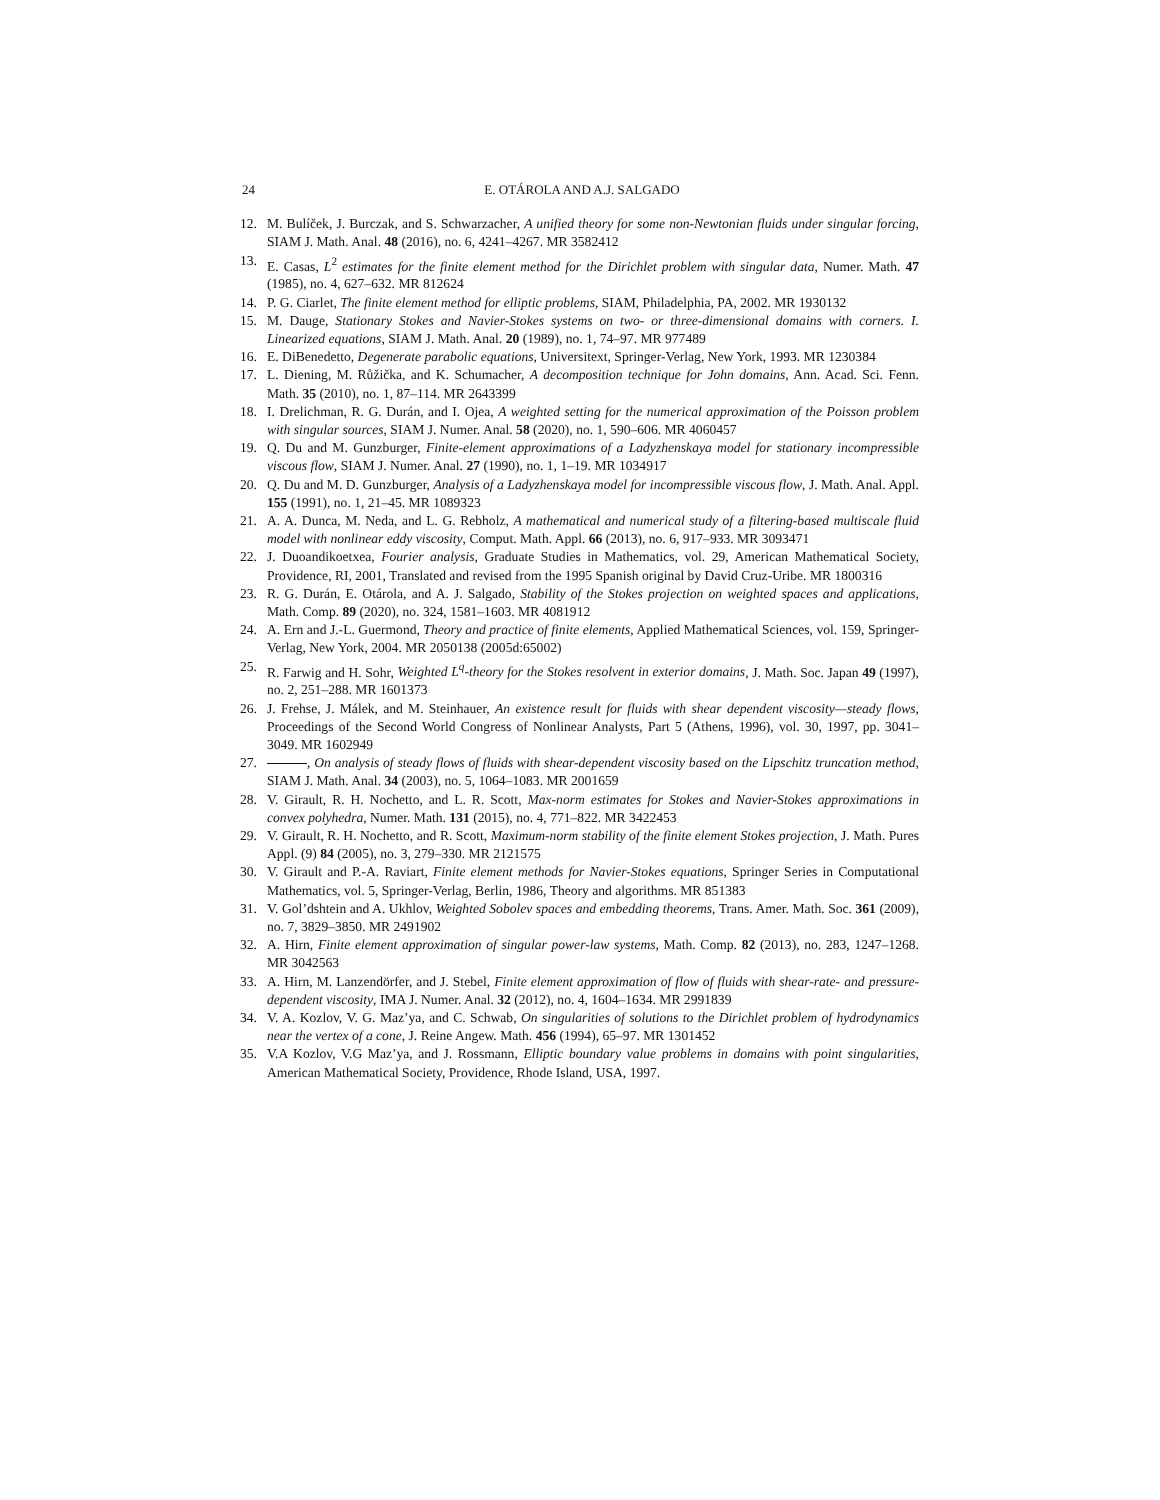24 E. OTÁROLA AND A.J. SALGADO
12. M. Bulíček, J. Burczak, and S. Schwarzacher, A unified theory for some non-Newtonian fluids under singular forcing, SIAM J. Math. Anal. 48 (2016), no. 6, 4241–4267. MR 3582412
13. E. Casas, L<sup>2</sup> estimates for the finite element method for the Dirichlet problem with singular data, Numer. Math. 47 (1985), no. 4, 627–632. MR 812624
14. P. G. Ciarlet, The finite element method for elliptic problems, SIAM, Philadelphia, PA, 2002. MR 1930132
15. M. Dauge, Stationary Stokes and Navier-Stokes systems on two- or three-dimensional domains with corners. I. Linearized equations, SIAM J. Math. Anal. 20 (1989), no. 1, 74–97. MR 977489
16. E. DiBenedetto, Degenerate parabolic equations, Universitext, Springer-Verlag, New York, 1993. MR 1230384
17. L. Diening, M. Růžička, and K. Schumacher, A decomposition technique for John domains, Ann. Acad. Sci. Fenn. Math. 35 (2010), no. 1, 87–114. MR 2643399
18. I. Drelichman, R. G. Durán, and I. Ojea, A weighted setting for the numerical approximation of the Poisson problem with singular sources, SIAM J. Numer. Anal. 58 (2020), no. 1, 590–606. MR 4060457
19. Q. Du and M. Gunzburger, Finite-element approximations of a Ladyzhenskaya model for stationary incompressible viscous flow, SIAM J. Numer. Anal. 27 (1990), no. 1, 1–19. MR 1034917
20. Q. Du and M. D. Gunzburger, Analysis of a Ladyzhenskaya model for incompressible viscous flow, J. Math. Anal. Appl. 155 (1991), no. 1, 21–45. MR 1089323
21. A. A. Dunca, M. Neda, and L. G. Rebholz, A mathematical and numerical study of a filtering-based multiscale fluid model with nonlinear eddy viscosity, Comput. Math. Appl. 66 (2013), no. 6, 917–933. MR 3093471
22. J. Duoandikoetxea, Fourier analysis, Graduate Studies in Mathematics, vol. 29, American Mathematical Society, Providence, RI, 2001, Translated and revised from the 1995 Spanish original by David Cruz-Uribe. MR 1800316
23. R. G. Durán, E. Otárola, and A. J. Salgado, Stability of the Stokes projection on weighted spaces and applications, Math. Comp. 89 (2020), no. 324, 1581–1603. MR 4081912
24. A. Ern and J.-L. Guermond, Theory and practice of finite elements, Applied Mathematical Sciences, vol. 159, Springer-Verlag, New York, 2004. MR 2050138 (2005d:65002)
25. R. Farwig and H. Sohr, Weighted L<sup>q</sup>-theory for the Stokes resolvent in exterior domains, J. Math. Soc. Japan 49 (1997), no. 2, 251–288. MR 1601373
26. J. Frehse, J. Málek, and M. Steinhauer, An existence result for fluids with shear dependent viscosity—steady flows, Proceedings of the Second World Congress of Nonlinear Analysts, Part 5 (Athens, 1996), vol. 30, 1997, pp. 3041–3049. MR 1602949
27. , On analysis of steady flows of fluids with shear-dependent viscosity based on the Lipschitz truncation method, SIAM J. Math. Anal. 34 (2003), no. 5, 1064–1083. MR 2001659
28. V. Girault, R. H. Nochetto, and L. R. Scott, Max-norm estimates for Stokes and Navier-Stokes approximations in convex polyhedra, Numer. Math. 131 (2015), no. 4, 771–822. MR 3422453
29. V. Girault, R. H. Nochetto, and R. Scott, Maximum-norm stability of the finite element Stokes projection, J. Math. Pures Appl. (9) 84 (2005), no. 3, 279–330. MR 2121575
30. V. Girault and P.-A. Raviart, Finite element methods for Navier-Stokes equations, Springer Series in Computational Mathematics, vol. 5, Springer-Verlag, Berlin, 1986, Theory and algorithms. MR 851383
31. V. Gol’dshtein and A. Ukhlov, Weighted Sobolev spaces and embedding theorems, Trans. Amer. Math. Soc. 361 (2009), no. 7, 3829–3850. MR 2491902
32. A. Hirn, Finite element approximation of singular power-law systems, Math. Comp. 82 (2013), no. 283, 1247–1268. MR 3042563
33. A. Hirn, M. Lanzendörfer, and J. Stebel, Finite element approximation of flow of fluids with shear-rate- and pressure-dependent viscosity, IMA J. Numer. Anal. 32 (2012), no. 4, 1604–1634. MR 2991839
34. V. A. Kozlov, V. G. Maz’ya, and C. Schwab, On singularities of solutions to the Dirichlet problem of hydrodynamics near the vertex of a cone, J. Reine Angew. Math. 456 (1994), 65–97. MR 1301452
35. V.A Kozlov, V.G Maz’ya, and J. Rossmann, Elliptic boundary value problems in domains with point singularities, American Mathematical Society, Providence, Rhode Island, USA, 1997.